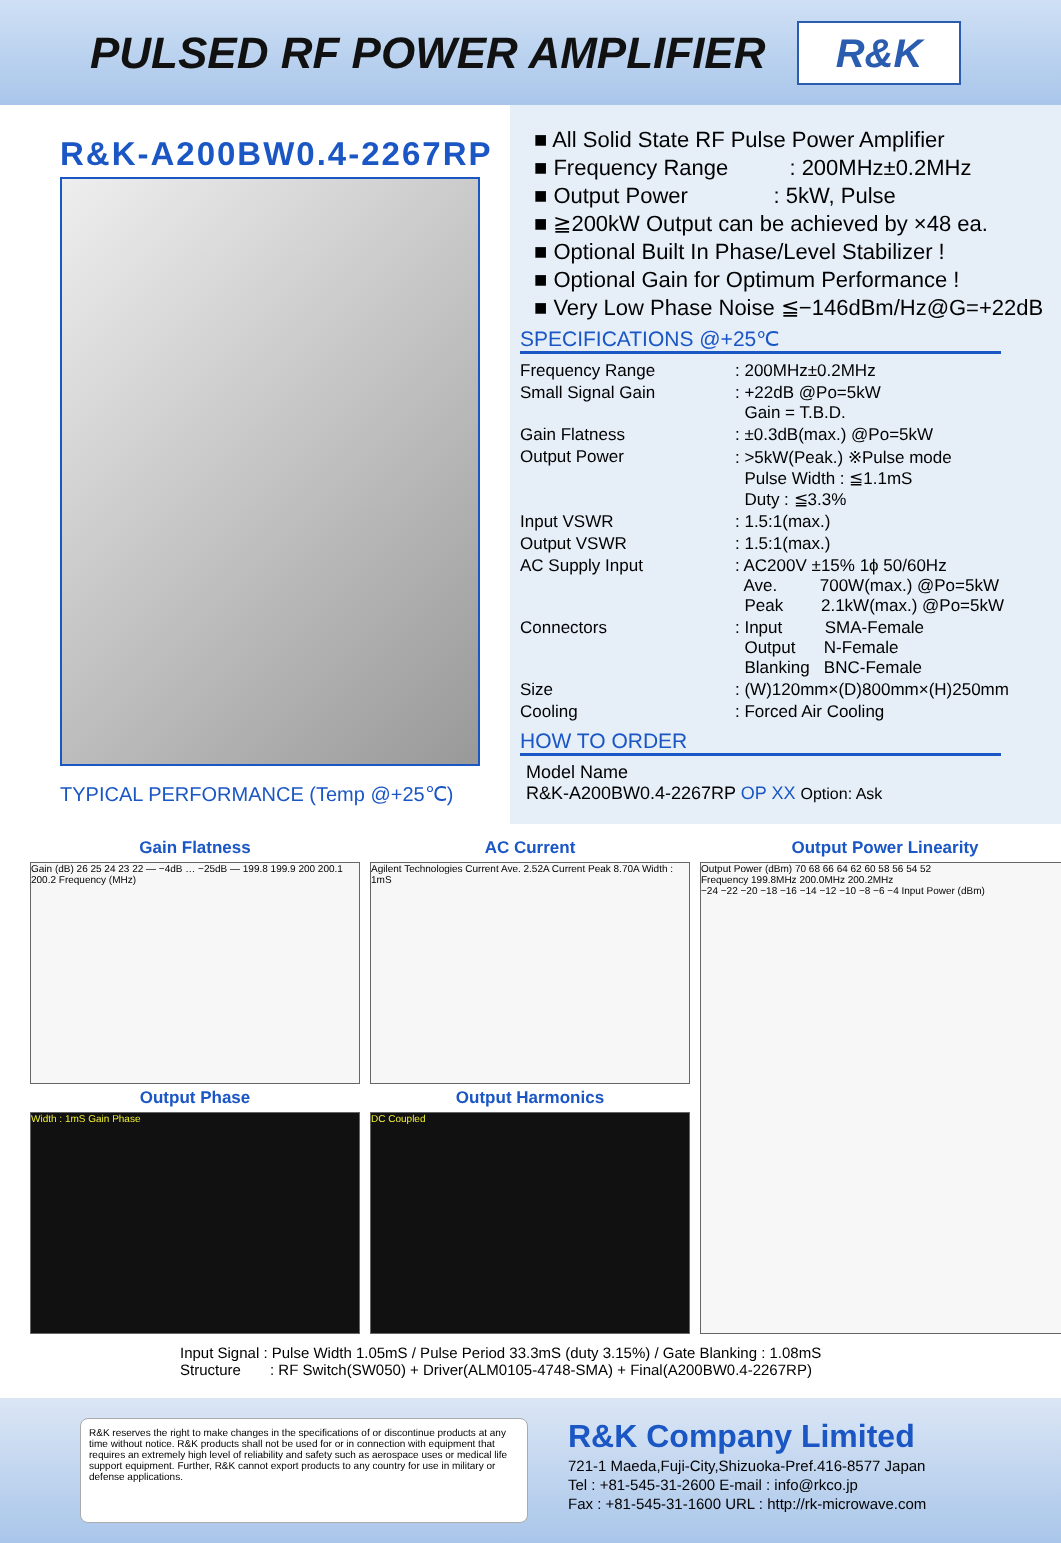PULSED RF POWER AMPLIFIER
R&K
R&K-A200BW0.4-2267RP
TYPICAL PERFORMANCE (Temp @+25℃)
■ All Solid State RF Pulse Power Amplifier
■ Frequency Range : 200MHz±0.2MHz
■ Output Power : 5kW, Pulse
■ ≧200kW Output can be achieved by ×48 ea.
■ Optional Built In Phase/Level Stabilizer !
■ Optional Gain for Optimum Performance !
■ Very Low Phase Noise ≦−146dBm/Hz@G=+22dB
SPECIFICATIONS @+25℃
| Frequency Range | : 200MHz±0.2MHz |
| Small Signal Gain | : +22dB @Po=5kW Gain = T.B.D. |
| Gain Flatness | : ±0.3dB(max.) @Po=5kW |
| Output Power | : >5kW(Peak.) ※Pulse mode Pulse Width : ≦1.1mS Duty : ≦3.3% |
| Input VSWR | : 1.5:1(max.) |
| Output VSWR | : 1.5:1(max.) |
| AC Supply Input | : AC200V ±15% 1ϕ 50/60Hz Ave. 700W(max.) @Po=5kW Peak 2.1kW(max.) @Po=5kW |
| Connectors | : Input SMA-Female Output N-Female Blanking BNC-Female |
| Size | : (W)120mm×(D)800mm×(H)250mm |
| Cooling | : Forced Air Cooling |
HOW TO ORDER
Model Name
R&K-A200BW0.4-2267RP OP XX Option: Ask
Gain Flatness
Gain (dB) 26 25 24 23 22 — −4dB … −25dB — 199.8 199.9 200 200.1 200.2 Frequency (MHz)
Output Phase
Width : 1mS Gain Phase
AC Current
Agilent Technologies Current Ave. 2.52A Current Peak 8.70A Width : 1mS
Output Harmonics
DC Coupled
Output Power Linearity
Output Power (dBm) 70 68 66 64 62 60 58 56 54 52
Frequency 199.8MHz 200.0MHz 200.2MHz
−24 −22 −20 −18 −16 −14 −12 −10 −8 −6 −4 Input Power (dBm)
Input Signal : Pulse Width 1.05mS / Pulse Period 33.3mS (duty 3.15%) / Gate Blanking : 1.08mS
Structure : RF Switch(SW050) + Driver(ALM0105-4748-SMA) + Final(A200BW0.4-2267RP)
R&K reserves the right to make changes in the specifications of or discontinue products at any time without notice. R&K products shall not be used for or in connection with equipment that requires an extremely high level of reliability and safety such as aerospace uses or medical life support equipment. Further, R&K cannot export products to any country for use in military or defense applications.
R&K Company Limited
721-1 Maeda,Fuji-City,Shizuoka-Pref.416-8577 Japan
Tel : +81-545-31-2600 E-mail : info@rkco.jp
Fax : +81-545-31-1600 URL : http://rk-microwave.com